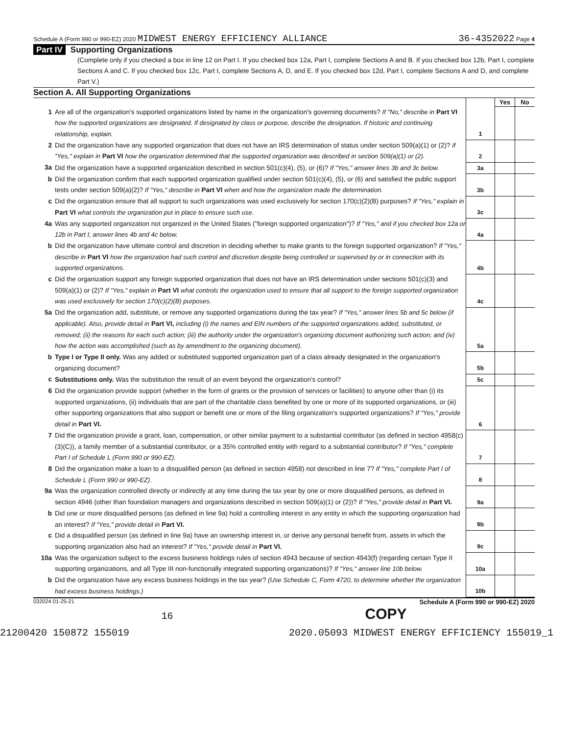Schedule A (Form 990 or 990-EZ) 2020 MIDWEST ENERGY EFFICIENCY ALLIANCE 36-4352022 Page 4
Part IV Supporting Organizations
(Complete only if you checked a box in line 12 on Part I. If you checked box 12a, Part I, complete Sections A and B. If you checked box 12b, Part I, complete Sections A and C. If you checked box 12c, Part I, complete Sections A, D, and E. If you checked box 12d, Part I, complete Sections A and D, and complete Part V.)
Section A. All Supporting Organizations
| | | | Yes | No |
| 1 | Are all of the organization's supported organizations listed by name in the organization's governing documents? If "No," describe in Part VI how the supported organizations are designated. If designated by class or purpose, describe the designation. If historic and continuing relationship, explain. | 1 | | |
| 2 | Did the organization have any supported organization that does not have an IRS determination of status under section 509(a)(1) or (2)? If "Yes," explain in Part VI how the organization determined that the supported organization was described in section 509(a)(1) or (2). | 2 | | |
| 3a | Did the organization have a supported organization described in section 501(c)(4), (5), or (6)? If "Yes," answer lines 3b and 3c below. | 3a | | |
| b | Did the organization confirm that each supported organization qualified under section 501(c)(4), (5), or (6) and satisfied the public support tests under section 509(a)(2)? If "Yes," describe in Part VI when and how the organization made the determination. | 3b | | |
| c | Did the organization ensure that all support to such organizations was used exclusively for section 170(c)(2)(B) purposes? If "Yes," explain in Part VI what controls the organization put in place to ensure such use. | 3c | | |
| 4a | Was any supported organization not organized in the United States ("foreign supported organization")? If "Yes," and if you checked box 12a or 12b in Part I, answer lines 4b and 4c below. | 4a | | |
| b | Did the organization have ultimate control and discretion in deciding whether to make grants to the foreign supported organization? If "Yes," describe in Part VI how the organization had such control and discretion despite being controlled or supervised by or in connection with its supported organizations. | 4b | | |
| c | Did the organization support any foreign supported organization that does not have an IRS determination under sections 501(c)(3) and 509(a)(1) or (2)? If "Yes," explain in Part VI what controls the organization used to ensure that all support to the foreign supported organization was used exclusively for section 170(c)(2)(B) purposes. | 4c | | |
| 5a | Did the organization add, substitute, or remove any supported organizations during the tax year? If "Yes," answer lines 5b and 5c below (if applicable). Also, provide detail in Part VI, including (i) the names and EIN numbers of the supported organizations added, substituted, or removed; (ii) the reasons for each such action; (iii) the authority under the organization's organizing document authorizing such action; and (iv) how the action was accomplished (such as by amendment to the organizing document). | 5a | | |
| b | Type I or Type II only. Was any added or substituted supported organization part of a class already designated in the organization's organizing document? | 5b | | |
| c | Substitutions only. Was the substitution the result of an event beyond the organization's control? | 5c | | |
| 6 | Did the organization provide support (whether in the form of grants or the provision of services or facilities) to anyone other than (i) its supported organizations, (ii) individuals that are part of the charitable class benefited by one or more of its supported organizations, or (iii) other supporting organizations that also support or benefit one or more of the filing organization's supported organizations? If "Yes," provide detail in Part VI. | 6 | | |
| 7 | Did the organization provide a grant, loan, compensation, or other similar payment to a substantial contributor (as defined in section 4958(c)(3)(C)), a family member of a substantial contributor, or a 35% controlled entity with regard to a substantial contributor? If "Yes," complete Part I of Schedule L (Form 990 or 990-EZ). | 7 | | |
| 8 | Did the organization make a loan to a disqualified person (as defined in section 4958) not described in line 7? If "Yes," complete Part I of Schedule L (Form 990 or 990-EZ). | 8 | | |
| 9a | Was the organization controlled directly or indirectly at any time during the tax year by one or more disqualified persons, as defined in section 4946 (other than foundation managers and organizations described in section 509(a)(1) or (2))? If "Yes," provide detail in Part VI. | 9a | | |
| b | Did one or more disqualified persons (as defined in line 9a) hold a controlling interest in any entity in which the supporting organization had an interest? If "Yes," provide detail in Part VI. | 9b | | |
| c | Did a disqualified person (as defined in line 9a) have an ownership interest in, or derive any personal benefit from, assets in which the supporting organization also had an interest? If "Yes," provide detail in Part VI. | 9c | | |
| 10a | Was the organization subject to the excess business holdings rules of section 4943 because of section 4943(f) (regarding certain Type II supporting organizations, and all Type III non-functionally integrated supporting organizations)? If "Yes," answer line 10b below. | 10a | | |
| b | Did the organization have any excess business holdings in the tax year? (Use Schedule C, Form 4720, to determine whether the organization had excess business holdings.) | 10b | | |
032024 01-25-21 Schedule A (Form 990 or 990-EZ) 2020
16 COPY
21200420 150872 155019 2020.05093 MIDWEST ENERGY EFFICIENCY 155019_1